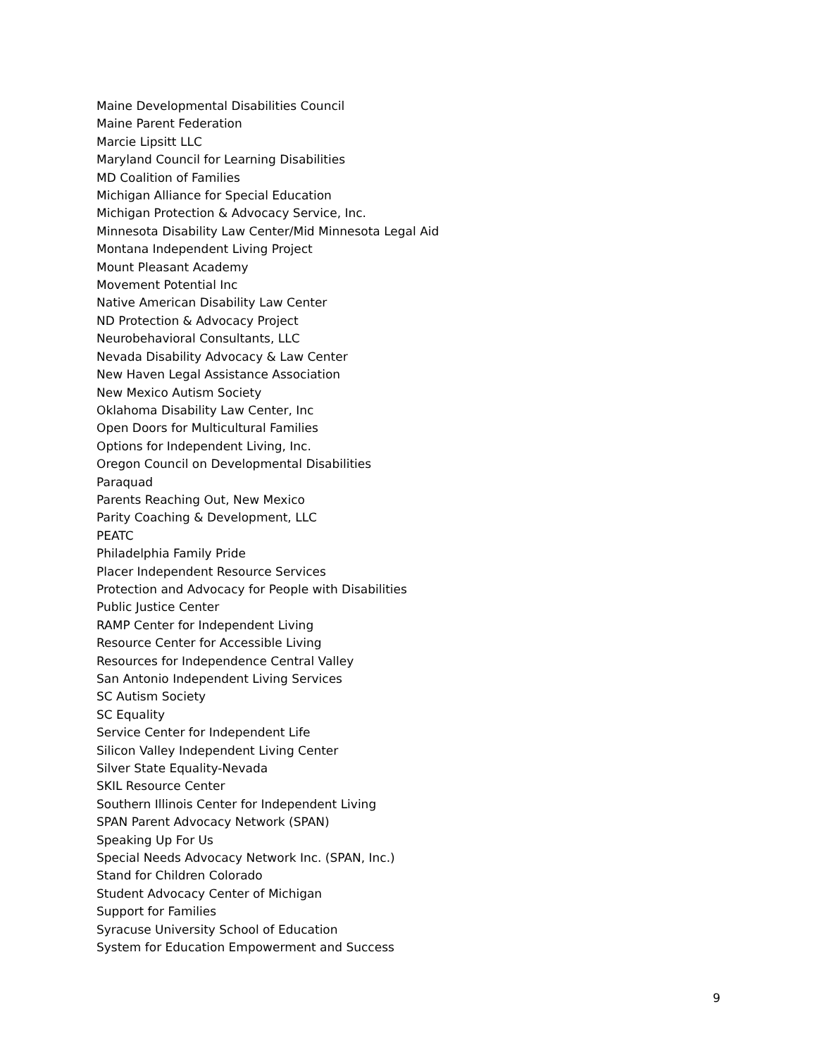Maine Developmental Disabilities Council
Maine Parent Federation
Marcie Lipsitt LLC
Maryland Council for Learning Disabilities
MD Coalition of Families
Michigan Alliance for Special Education
Michigan Protection & Advocacy Service, Inc.
Minnesota Disability Law Center/Mid Minnesota Legal Aid
Montana Independent Living Project
Mount Pleasant Academy
Movement Potential Inc
Native American Disability Law Center
ND Protection & Advocacy Project
Neurobehavioral Consultants, LLC
Nevada Disability Advocacy & Law Center
New Haven Legal Assistance Association
New Mexico Autism Society
Oklahoma Disability Law Center, Inc
Open Doors for Multicultural Families
Options for Independent Living, Inc.
Oregon Council on Developmental Disabilities
Paraquad
Parents Reaching Out, New Mexico
Parity Coaching & Development, LLC
PEATC
Philadelphia Family Pride
Placer Independent Resource Services
Protection and Advocacy for People with Disabilities
Public Justice Center
RAMP Center for Independent Living
Resource Center for Accessible Living
Resources for Independence Central Valley
San Antonio Independent Living Services
SC Autism Society
SC Equality
Service Center for Independent Life
Silicon Valley Independent Living Center
Silver State Equality-Nevada
SKIL Resource Center
Southern Illinois Center for Independent Living
SPAN Parent Advocacy Network (SPAN)
Speaking Up For Us
Special Needs Advocacy Network Inc. (SPAN, Inc.)
Stand for Children Colorado
Student Advocacy Center of Michigan
Support for Families
Syracuse University School of Education
System for Education Empowerment and Success
9